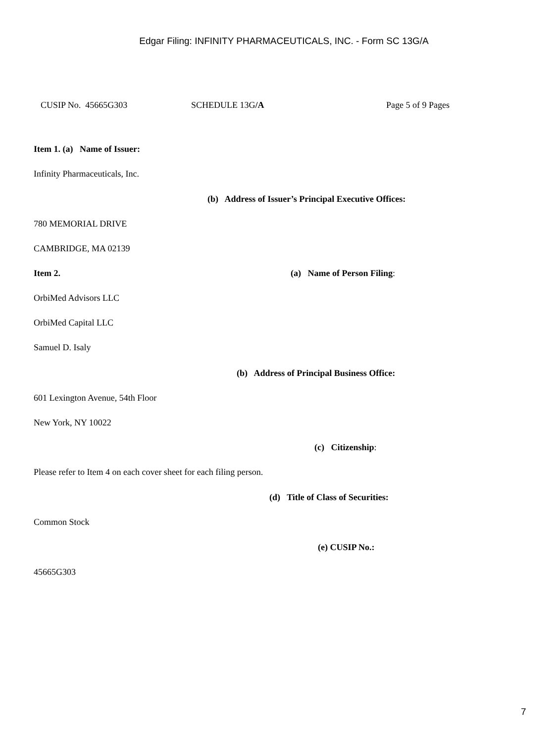Edgar Filing: INFINITY PHARMACEUTICALS, INC. - Form SC 13G/A
CUSIP No. 45665G303 SCHEDULE 13G/A Page 5 of 9 Pages
Item 1. (a) Name of Issuer:
Infinity Pharmaceuticals, Inc.
(b) Address of Issuer’s Principal Executive Offices:
780 MEMORIAL DRIVE
CAMBRIDGE, MA 02139
Item 2. (a) Name of Person Filing:
OrbiMed Advisors LLC
OrbiMed Capital LLC
Samuel D. Isaly
(b) Address of Principal Business Office:
601 Lexington Avenue, 54th Floor
New York, NY 10022
(c) Citizenship:
Please refer to Item 4 on each cover sheet for each filing person.
(d) Title of Class of Securities:
Common Stock
(e) CUSIP No.:
45665G303
7